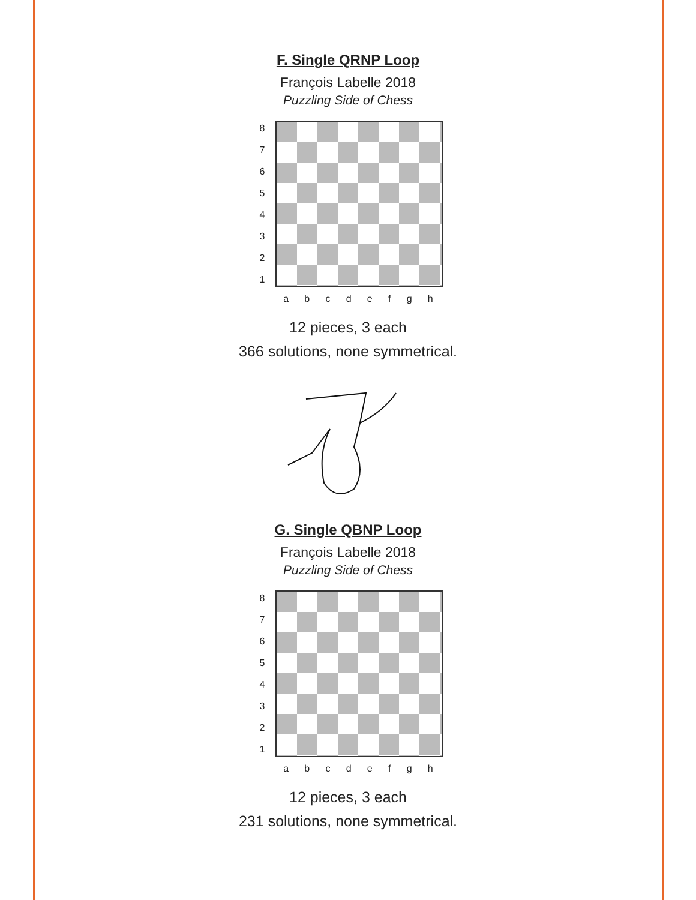F. Single QRNP Loop
François Labelle 2018
Puzzling Side of Chess
8
7
6
5
4
3
2
1
a b c d e f g h
12 pieces, 3 each
366 solutions, none symmetrical.
G. Single QBNP Loop
François Labelle 2018
Puzzling Side of Chess
8
7
6
5
4
3
2
1
a b c d e f g h
12 pieces, 3 each
231 solutions, none symmetrical.